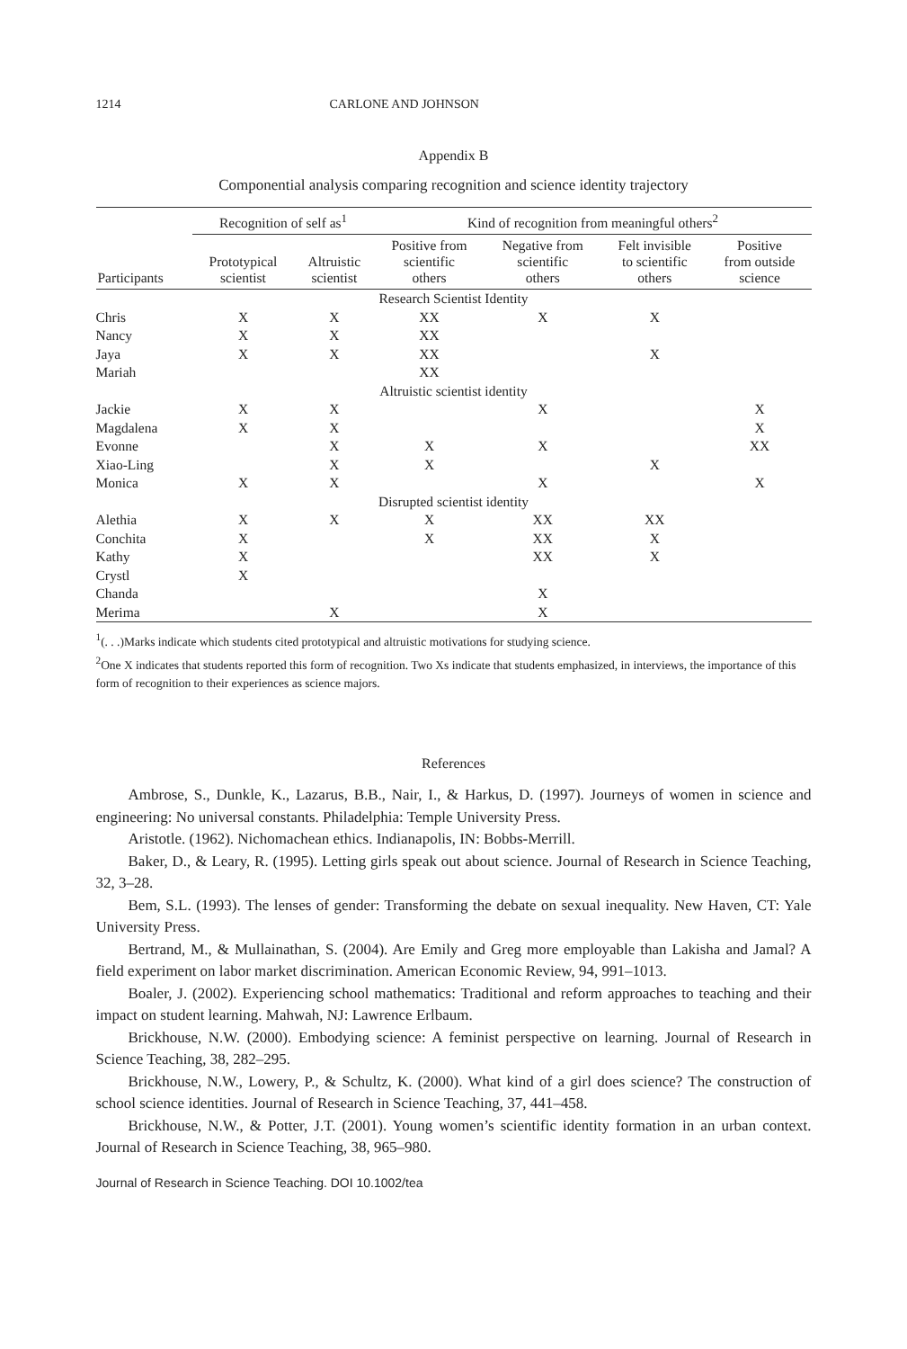1214 CARLONE AND JOHNSON
Appendix B
Componential analysis comparing recognition and science identity trajectory
| | Recognition of self as<sup>1</sup> | | Kind of recognition from meaningful others<sup>2</sup> | | | |
| --- | --- | --- | --- | --- | --- | --- |
| Participants | Prototypical scientist | Altruistic scientist | Positive from scientific others | Negative from scientific others | Felt invisible to scientific others | Positive from outside science |
| Research Scientist Identity | | | | | | |
| Chris | X | X | XX | X | X | |
| Nancy | X | X | XX | | | |
| Jaya | X | X | XX | | X | |
| Mariah | | | XX | | | |
| Altruistic scientist identity | | | | | | |
| Jackie | X | X | | X | | X |
| Magdalena | X | X | | | | X |
| Evonne | | X | X | X | | XX |
| Xiao-Ling | | X | X | | X | |
| Monica | X | X | | X | | X |
| Disrupted scientist identity | | | | | | |
| Alethia | X | X | X | XX | XX | |
| Conchita | X | | X | XX | X | |
| Kathy | X | | | XX | X | |
| Crystl | X | | | | | |
| Chanda | | | | X | | |
| Merima | | X | | X | | |
<sup>1</sup> (. . .)Marks indicate which students cited prototypical and altruistic motivations for studying science.
<sup>2</sup> One X indicates that students reported this form of recognition. Two Xs indicate that students emphasized, in interviews, the importance of this form of recognition to their experiences as science majors.
References
Ambrose, S., Dunkle, K., Lazarus, B.B., Nair, I., & Harkus, D. (1997). Journeys of women in science and engineering: No universal constants. Philadelphia: Temple University Press.
Aristotle. (1962). Nichomachean ethics. Indianapolis, IN: Bobbs-Merrill.
Baker, D., & Leary, R. (1995). Letting girls speak out about science. Journal of Research in Science Teaching, 32, 3–28.
Bem, S.L. (1993). The lenses of gender: Transforming the debate on sexual inequality. New Haven, CT: Yale University Press.
Bertrand, M., & Mullainathan, S. (2004). Are Emily and Greg more employable than Lakisha and Jamal? A field experiment on labor market discrimination. American Economic Review, 94, 991–1013.
Boaler, J. (2002). Experiencing school mathematics: Traditional and reform approaches to teaching and their impact on student learning. Mahwah, NJ: Lawrence Erlbaum.
Brickhouse, N.W. (2000). Embodying science: A feminist perspective on learning. Journal of Research in Science Teaching, 38, 282–295.
Brickhouse, N.W., Lowery, P., & Schultz, K. (2000). What kind of a girl does science? The construction of school science identities. Journal of Research in Science Teaching, 37, 441–458.
Brickhouse, N.W., & Potter, J.T. (2001). Young women’s scientific identity formation in an urban context. Journal of Research in Science Teaching, 38, 965–980.
Journal of Research in Science Teaching. DOI 10.1002/tea